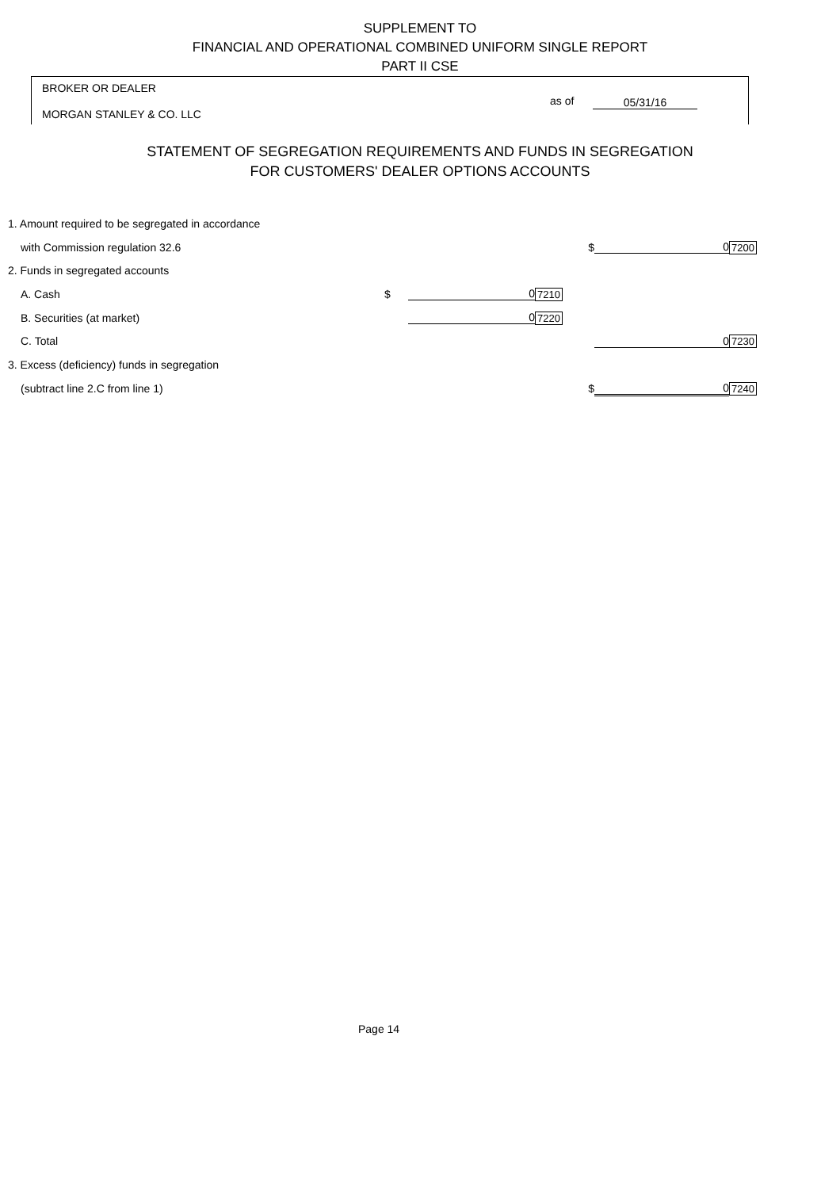SUPPLEMENT TO
FINANCIAL AND OPERATIONAL COMBINED UNIFORM SINGLE REPORT
PART II CSE
BROKER OR DEALER
MORGAN STANLEY & CO. LLC
as of 05/31/16
STATEMENT OF SEGREGATION REQUIREMENTS AND FUNDS IN SEGREGATION
FOR CUSTOMERS' DEALER OPTIONS ACCOUNTS
| | 1. Amount required to be segregated in accordance | | | | | | |
| | with Commission regulation 32.6 | | | | $ | 0 | 7200 |
| | 2. Funds in segregated accounts | | | | | | |
| | A. Cash | $ | 0 | 7210 | | | |
| | B. Securities (at market) | | 0 | 7220 | | | |
| | C. Total | | | | | 0 | 7230 |
| | 3. Excess (deficiency) funds in segregation | | | | | | |
| | (subtract line 2.C from line 1) | | | | $ | 0 | 7240 |
Page 14